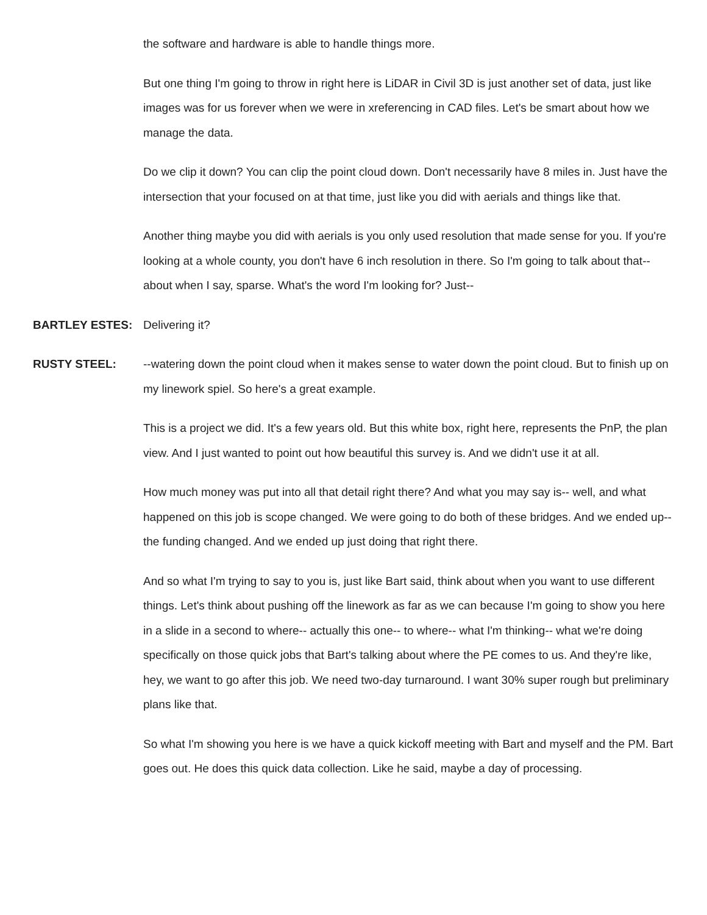the software and hardware is able to handle things more.
But one thing I'm going to throw in right here is LiDAR in Civil 3D is just another set of data, just like images was for us forever when we were in xreferencing in CAD files. Let's be smart about how we manage the data.
Do we clip it down? You can clip the point cloud down. Don't necessarily have 8 miles in. Just have the intersection that your focused on at that time, just like you did with aerials and things like that.
Another thing maybe you did with aerials is you only used resolution that made sense for you. If you're looking at a whole county, you don't have 6 inch resolution in there. So I'm going to talk about that-- about when I say, sparse. What's the word I'm looking for? Just--
BARTLEY ESTES:
Delivering it?
RUSTY STEEL:
--watering down the point cloud when it makes sense to water down the point cloud. But to finish up on my linework spiel. So here's a great example.
This is a project we did. It's a few years old. But this white box, right here, represents the PnP, the plan view. And I just wanted to point out how beautiful this survey is. And we didn't use it at all.
How much money was put into all that detail right there? And what you may say is-- well, and what happened on this job is scope changed. We were going to do both of these bridges. And we ended up-- the funding changed. And we ended up just doing that right there.
And so what I'm trying to say to you is, just like Bart said, think about when you want to use different things. Let's think about pushing off the linework as far as we can because I'm going to show you here in a slide in a second to where-- actually this one-- to where-- what I'm thinking-- what we're doing specifically on those quick jobs that Bart's talking about where the PE comes to us. And they're like, hey, we want to go after this job. We need two-day turnaround. I want 30% super rough but preliminary plans like that.
So what I'm showing you here is we have a quick kickoff meeting with Bart and myself and the PM. Bart goes out. He does this quick data collection. Like he said, maybe a day of processing.